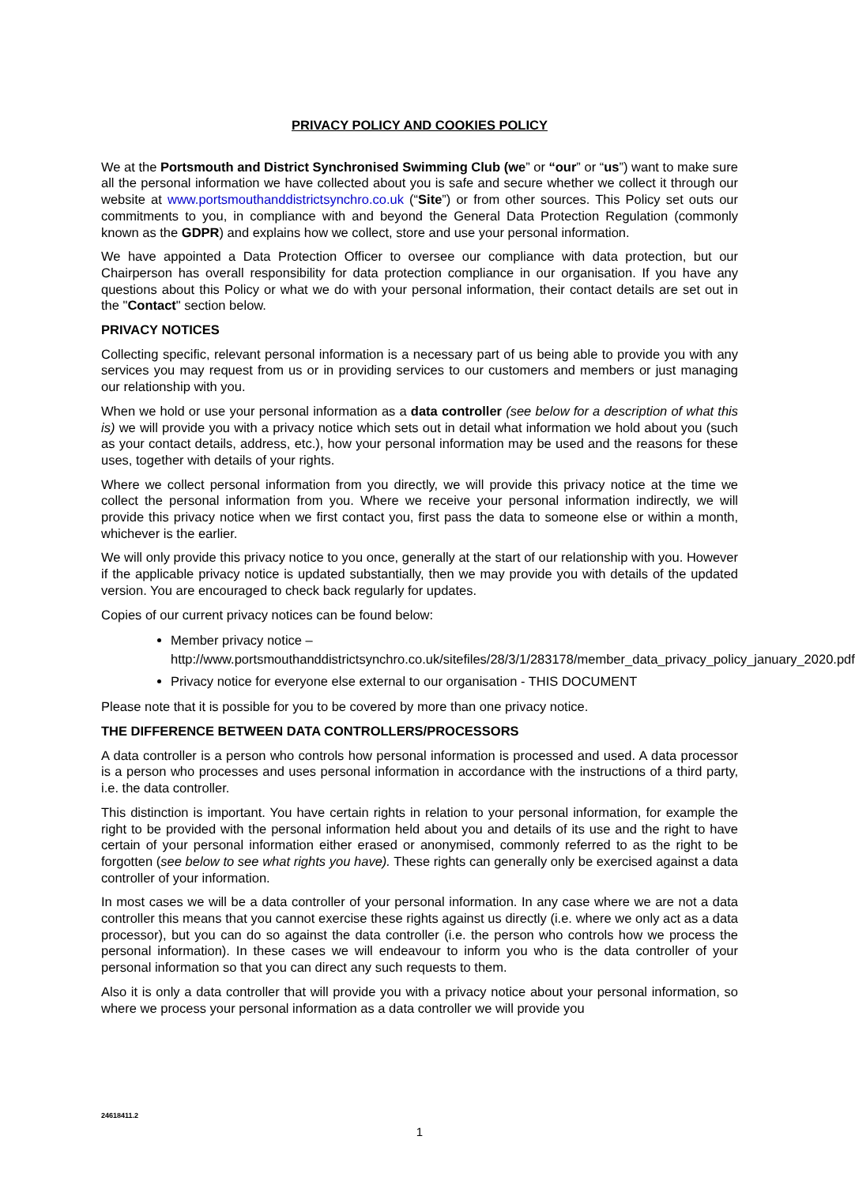PRIVACY POLICY AND COOKIES POLICY
We at the Portsmouth and District Synchronised Swimming Club (we” or “our” or “us”) want to make sure all the personal information we have collected about you is safe and secure whether we collect it through our website at www.portsmouthanddistrictsynchro.co.uk (“Site”) or from other sources. This Policy set outs our commitments to you, in compliance with and beyond the General Data Protection Regulation (commonly known as the GDPR) and explains how we collect, store and use your personal information.
We have appointed a Data Protection Officer to oversee our compliance with data protection, but our Chairperson has overall responsibility for data protection compliance in our organisation. If you have any questions about this Policy or what we do with your personal information, their contact details are set out in the "Contact" section below.
PRIVACY NOTICES
Collecting specific, relevant personal information is a necessary part of us being able to provide you with any services you may request from us or in providing services to our customers and members or just managing our relationship with you.
When we hold or use your personal information as a data controller (see below for a description of what this is) we will provide you with a privacy notice which sets out in detail what information we hold about you (such as your contact details, address, etc.), how your personal information may be used and the reasons for these uses, together with details of your rights.
Where we collect personal information from you directly, we will provide this privacy notice at the time we collect the personal information from you. Where we receive your personal information indirectly, we will provide this privacy notice when we first contact you, first pass the data to someone else or within a month, whichever is the earlier.
We will only provide this privacy notice to you once, generally at the start of our relationship with you. However if the applicable privacy notice is updated substantially, then we may provide you with details of the updated version. You are encouraged to check back regularly for updates.
Copies of our current privacy notices can be found below:
Member privacy notice – http://www.portsmouthanddistrictsynchro.co.uk/sitefiles/28/3/1/283178/member_data_privacy_policy_january_2020.pdf
Privacy notice for everyone else external to our organisation - THIS DOCUMENT
Please note that it is possible for you to be covered by more than one privacy notice.
THE DIFFERENCE BETWEEN DATA CONTROLLERS/PROCESSORS
A data controller is a person who controls how personal information is processed and used. A data processor is a person who processes and uses personal information in accordance with the instructions of a third party, i.e. the data controller.
This distinction is important. You have certain rights in relation to your personal information, for example the right to be provided with the personal information held about you and details of its use and the right to have certain of your personal information either erased or anonymised, commonly referred to as the right to be forgotten (see below to see what rights you have). These rights can generally only be exercised against a data controller of your information.
In most cases we will be a data controller of your personal information. In any case where we are not a data controller this means that you cannot exercise these rights against us directly (i.e. where we only act as a data processor), but you can do so against the data controller (i.e. the person who controls how we process the personal information). In these cases we will endeavour to inform you who is the data controller of your personal information so that you can direct any such requests to them.
Also it is only a data controller that will provide you with a privacy notice about your personal information, so where we process your personal information as a data controller we will provide you
24618411.2
1